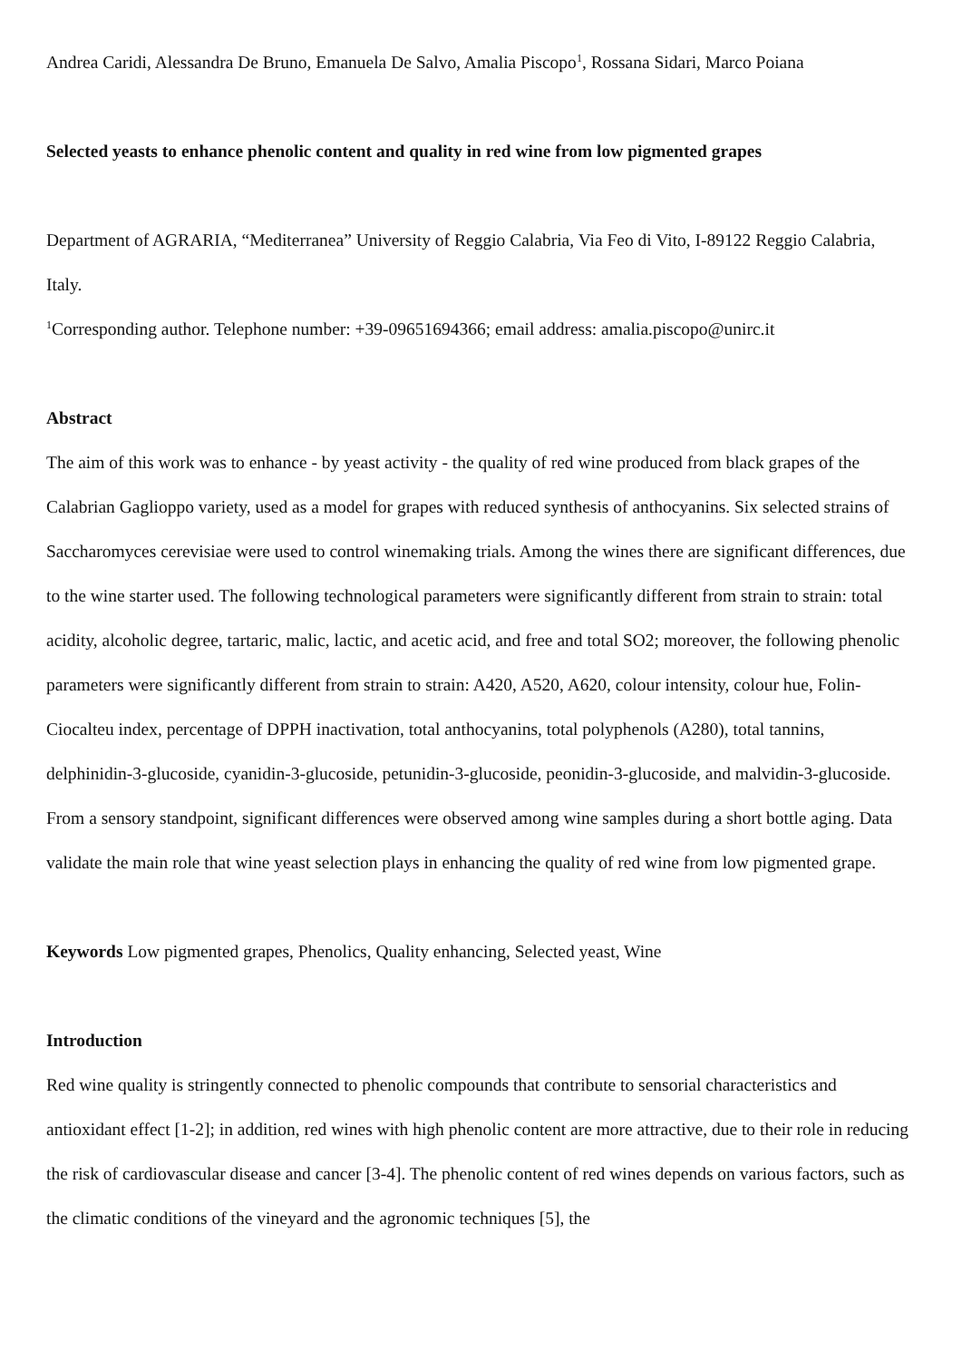Andrea Caridi, Alessandra De Bruno, Emanuela De Salvo, Amalia Piscopo<sup>1</sup>, Rossana Sidari, Marco Poiana
Selected yeasts to enhance phenolic content and quality in red wine from low pigmented grapes
Department of AGRARIA, “Mediterranea” University of Reggio Calabria, Via Feo di Vito, I-89122 Reggio Calabria, Italy.
<sup>1</sup> Corresponding author. Telephone number: +39-09651694366; email address: amalia.piscopo@unirc.it
Abstract
The aim of this work was to enhance - by yeast activity - the quality of red wine produced from black grapes of the Calabrian Gaglioppo variety, used as a model for grapes with reduced synthesis of anthocyanins. Six selected strains of Saccharomyces cerevisiae were used to control winemaking trials. Among the wines there are significant differences, due to the wine starter used. The following technological parameters were significantly different from strain to strain: total acidity, alcoholic degree, tartaric, malic, lactic, and acetic acid, and free and total SO2; moreover, the following phenolic parameters were significantly different from strain to strain: A420, A520, A620, colour intensity, colour hue, Folin-Ciocalteu index, percentage of DPPH inactivation, total anthocyanins, total polyphenols (A280), total tannins, delphinidin-3-glucoside, cyanidin-3-glucoside, petunidin-3-glucoside, peonidin-3-glucoside, and malvidin-3-glucoside. From a sensory standpoint, significant differences were observed among wine samples during a short bottle aging. Data validate the main role that wine yeast selection plays in enhancing the quality of red wine from low pigmented grape.
Keywords Low pigmented grapes, Phenolics, Quality enhancing, Selected yeast, Wine
Introduction
Red wine quality is stringently connected to phenolic compounds that contribute to sensorial characteristics and antioxidant effect [1-2]; in addition, red wines with high phenolic content are more attractive, due to their role in reducing the risk of cardiovascular disease and cancer [3-4]. The phenolic content of red wines depends on various factors, such as the climatic conditions of the vineyard and the agronomic techniques [5], the